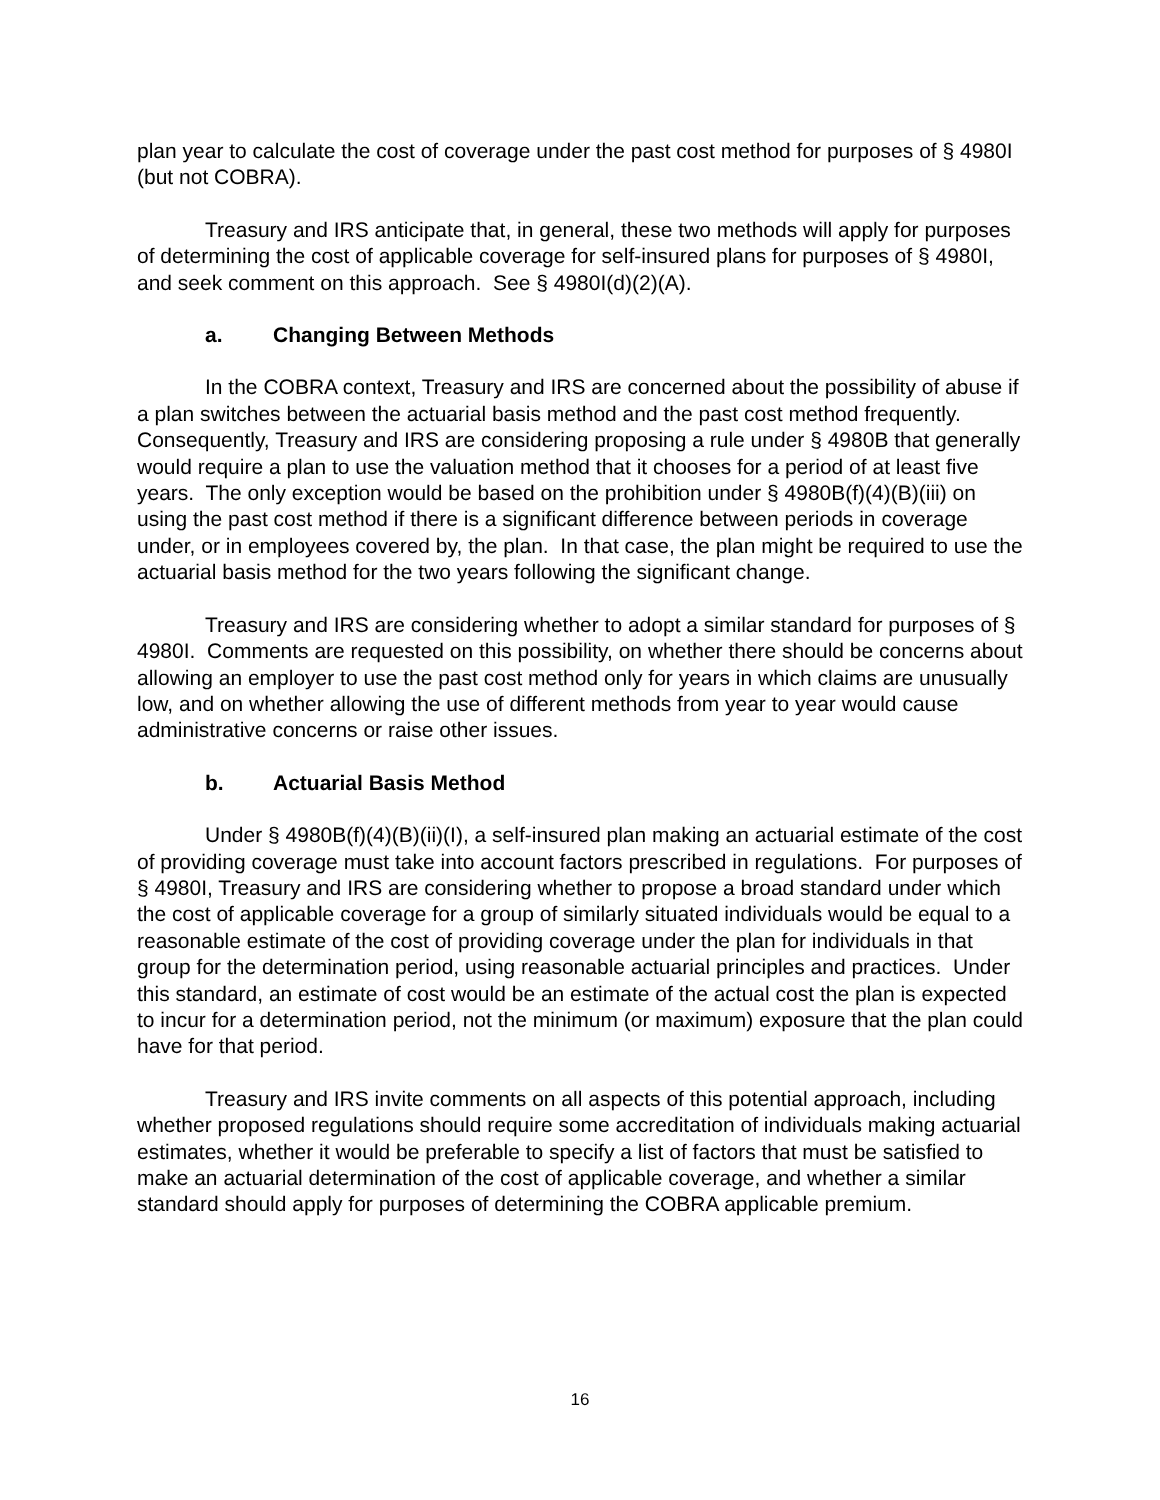plan year to calculate the cost of coverage under the past cost method for purposes of § 4980I (but not COBRA).
Treasury and IRS anticipate that, in general, these two methods will apply for purposes of determining the cost of applicable coverage for self-insured plans for purposes of § 4980I, and seek comment on this approach. See § 4980I(d)(2)(A).
a. Changing Between Methods
In the COBRA context, Treasury and IRS are concerned about the possibility of abuse if a plan switches between the actuarial basis method and the past cost method frequently. Consequently, Treasury and IRS are considering proposing a rule under § 4980B that generally would require a plan to use the valuation method that it chooses for a period of at least five years. The only exception would be based on the prohibition under § 4980B(f)(4)(B)(iii) on using the past cost method if there is a significant difference between periods in coverage under, or in employees covered by, the plan. In that case, the plan might be required to use the actuarial basis method for the two years following the significant change.
Treasury and IRS are considering whether to adopt a similar standard for purposes of § 4980I. Comments are requested on this possibility, on whether there should be concerns about allowing an employer to use the past cost method only for years in which claims are unusually low, and on whether allowing the use of different methods from year to year would cause administrative concerns or raise other issues.
b. Actuarial Basis Method
Under § 4980B(f)(4)(B)(ii)(I), a self-insured plan making an actuarial estimate of the cost of providing coverage must take into account factors prescribed in regulations. For purposes of § 4980I, Treasury and IRS are considering whether to propose a broad standard under which the cost of applicable coverage for a group of similarly situated individuals would be equal to a reasonable estimate of the cost of providing coverage under the plan for individuals in that group for the determination period, using reasonable actuarial principles and practices. Under this standard, an estimate of cost would be an estimate of the actual cost the plan is expected to incur for a determination period, not the minimum (or maximum) exposure that the plan could have for that period.
Treasury and IRS invite comments on all aspects of this potential approach, including whether proposed regulations should require some accreditation of individuals making actuarial estimates, whether it would be preferable to specify a list of factors that must be satisfied to make an actuarial determination of the cost of applicable coverage, and whether a similar standard should apply for purposes of determining the COBRA applicable premium.
16